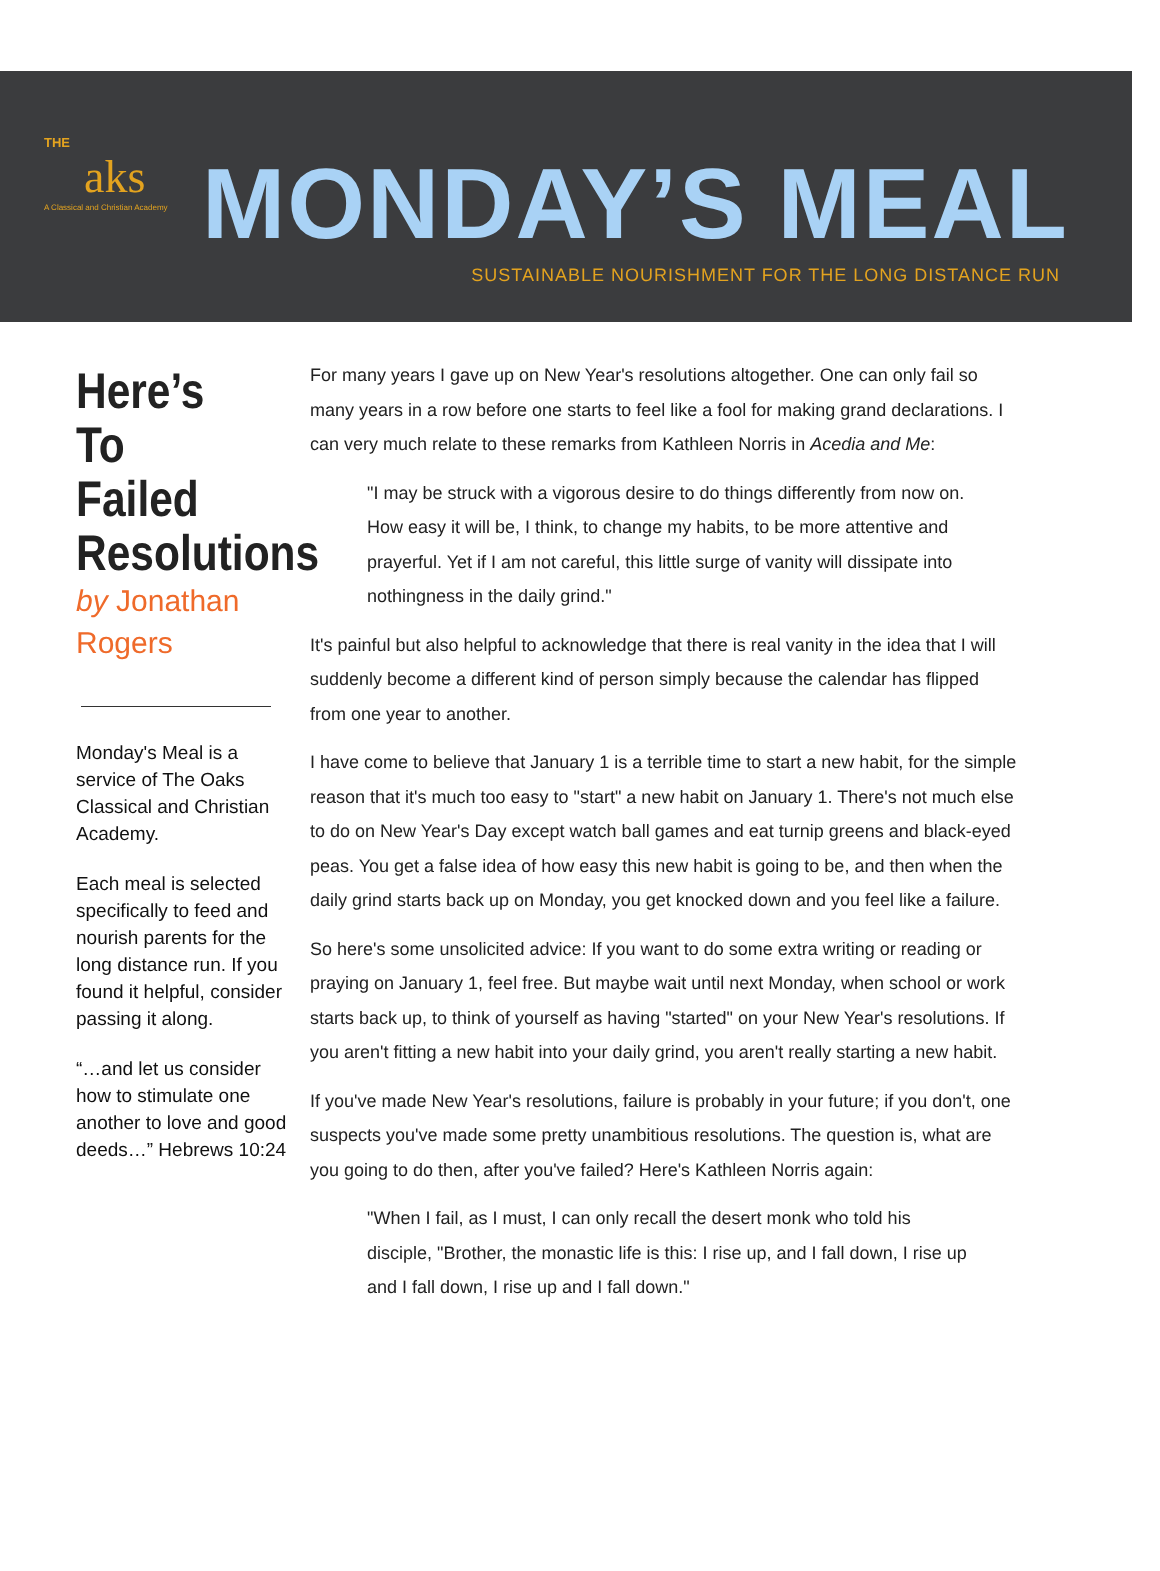THE
aks
A Classical and Christian Academy
MONDAY’S MEAL
SUSTAINABLE NOURISHMENT FOR THE LONG DISTANCE RUN
Here’s To Failed Resolutions
by Jonathan Rogers
Monday's Meal is a service of The Oaks Classical and Christian Academy.
Each meal is selected specifically to feed and nourish parents for the long distance run. If you found it helpful, consider passing it along.
“…and let us consider how to stimulate one another to love and good deeds…” Hebrews 10:24
For many years I gave up on New Year's resolutions altogether. One can only fail so many years in a row before one starts to feel like a fool for making grand declarations. I can very much relate to these remarks from Kathleen Norris in Acedia and Me:
"I may be struck with a vigorous desire to do things differently from now on. How easy it will be, I think, to change my habits, to be more attentive and prayerful. Yet if I am not careful, this little surge of vanity will dissipate into nothingness in the daily grind."
It's painful but also helpful to acknowledge that there is real vanity in the idea that I will suddenly become a different kind of person simply because the calendar has flipped from one year to another.
I have come to believe that January 1 is a terrible time to start a new habit, for the simple reason that it's much too easy to "start" a new habit on January 1. There's not much else to do on New Year's Day except watch ball games and eat turnip greens and black-eyed peas. You get a false idea of how easy this new habit is going to be, and then when the daily grind starts back up on Monday, you get knocked down and you feel like a failure.
So here's some unsolicited advice: If you want to do some extra writing or reading or praying on January 1, feel free. But maybe wait until next Monday, when school or work starts back up, to think of yourself as having "started" on your New Year's resolutions. If you aren't fitting a new habit into your daily grind, you aren't really starting a new habit.
If you've made New Year's resolutions, failure is probably in your future; if you don't, one suspects you've made some pretty unambitious resolutions. The question is, what are you going to do then, after you've failed? Here's Kathleen Norris again:
"When I fail, as I must, I can only recall the desert monk who told his disciple, "Brother, the monastic life is this: I rise up, and I fall down, I rise up and I fall down, I rise up and I fall down."